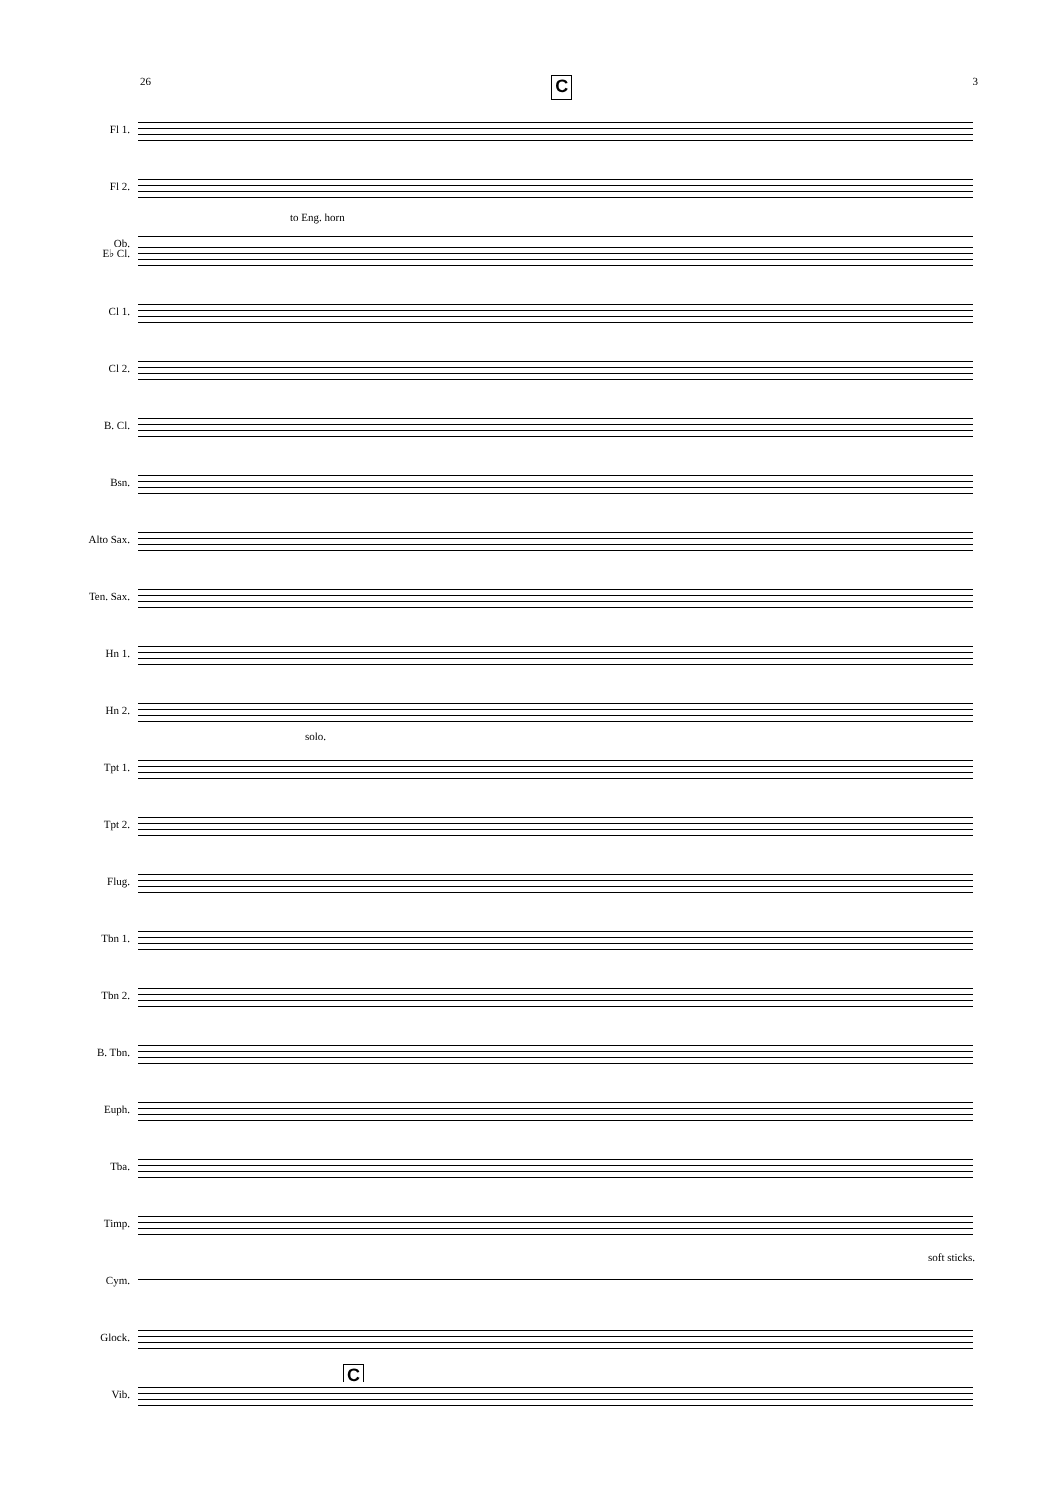26 C 3
Fl 1.
Fl 2.
Ob.
to Eng. horn
E♭ Cl.
Cl 1.
Cl 2.
B. Cl.
Bsn.
Alto Sax.
Ten. Sax.
Hn 1.
Hn 2.
solo.
Tpt 1.
Tpt 2.
Flug.
Tbn 1.
Tbn 2.
B. Tbn.
Euph.
Tba.
Timp.
soft sticks.
Cym.
Glock.
C
Vib.